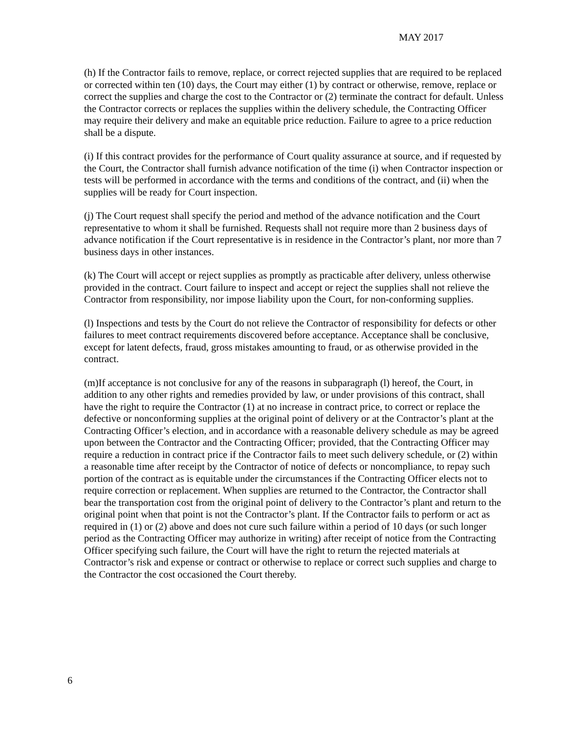MAY 2017
(h) If the Contractor fails to remove, replace, or correct rejected supplies that are required to be replaced or corrected within ten (10) days, the Court may either (1) by contract or otherwise, remove, replace or correct the supplies and charge the cost to the Contractor or (2) terminate the contract for default. Unless the Contractor corrects or replaces the supplies within the delivery schedule, the Contracting Officer may require their delivery and make an equitable price reduction. Failure to agree to a price reduction shall be a dispute.
(i) If this contract provides for the performance of Court quality assurance at source, and if requested by the Court, the Contractor shall furnish advance notification of the time (i) when Contractor inspection or tests will be performed in accordance with the terms and conditions of the contract, and (ii) when the supplies will be ready for Court inspection.
(j) The Court request shall specify the period and method of the advance notification and the Court representative to whom it shall be furnished. Requests shall not require more than 2 business days of advance notification if the Court representative is in residence in the Contractor’s plant, nor more than 7 business days in other instances.
(k) The Court will accept or reject supplies as promptly as practicable after delivery, unless otherwise provided in the contract. Court failure to inspect and accept or reject the supplies shall not relieve the Contractor from responsibility, nor impose liability upon the Court, for non-conforming supplies.
(l) Inspections and tests by the Court do not relieve the Contractor of responsibility for defects or other failures to meet contract requirements discovered before acceptance. Acceptance shall be conclusive, except for latent defects, fraud, gross mistakes amounting to fraud, or as otherwise provided in the contract.
(m)If acceptance is not conclusive for any of the reasons in subparagraph (l) hereof, the Court, in addition to any other rights and remedies provided by law, or under provisions of this contract, shall have the right to require the Contractor (1) at no increase in contract price, to correct or replace the defective or nonconforming supplies at the original point of delivery or at the Contractor’s plant at the Contracting Officer’s election, and in accordance with a reasonable delivery schedule as may be agreed upon between the Contractor and the Contracting Officer; provided, that the Contracting Officer may require a reduction in contract price if the Contractor fails to meet such delivery schedule, or (2) within a reasonable time after receipt by the Contractor of notice of defects or noncompliance, to repay such portion of the contract as is equitable under the circumstances if the Contracting Officer elects not to require correction or replacement. When supplies are returned to the Contractor, the Contractor shall bear the transportation cost from the original point of delivery to the Contractor’s plant and return to the original point when that point is not the Contractor’s plant. If the Contractor fails to perform or act as required in (1) or (2) above and does not cure such failure within a period of 10 days (or such longer period as the Contracting Officer may authorize in writing) after receipt of notice from the Contracting Officer specifying such failure, the Court will have the right to return the rejected materials at Contractor’s risk and expense or contract or otherwise to replace or correct such supplies and charge to the Contractor the cost occasioned the Court thereby.
6